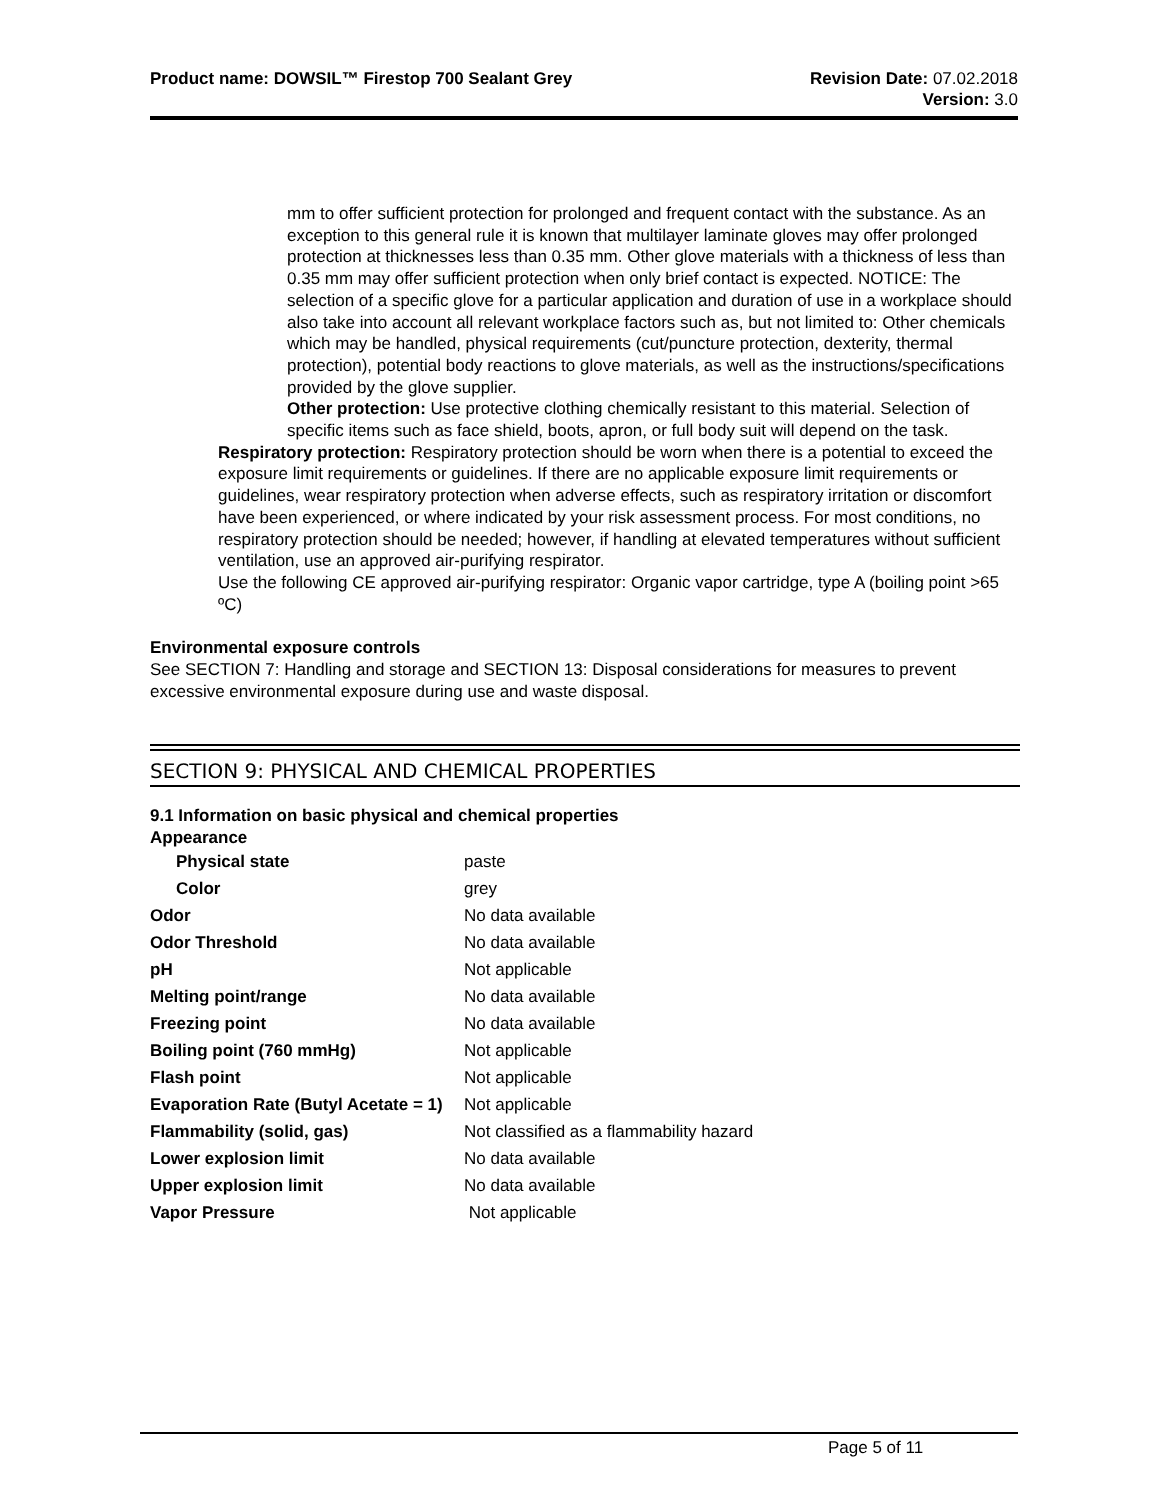Product name: DOWSIL™ Firestop 700 Sealant Grey
Revision Date: 07.02.2018
Version: 3.0
mm to offer sufficient protection for prolonged and frequent contact with the substance. As an exception to this general rule it is known that multilayer laminate gloves may offer prolonged protection at thicknesses less than 0.35 mm. Other glove materials with a thickness of less than 0.35 mm may offer sufficient protection when only brief contact is expected. NOTICE: The selection of a specific glove for a particular application and duration of use in a workplace should also take into account all relevant workplace factors such as, but not limited to: Other chemicals which may be handled, physical requirements (cut/puncture protection, dexterity, thermal protection), potential body reactions to glove materials, as well as the instructions/specifications provided by the glove supplier.
Other protection: Use protective clothing chemically resistant to this material. Selection of specific items such as face shield, boots, apron, or full body suit will depend on the task.
Respiratory protection: Respiratory protection should be worn when there is a potential to exceed the exposure limit requirements or guidelines. If there are no applicable exposure limit requirements or guidelines, wear respiratory protection when adverse effects, such as respiratory irritation or discomfort have been experienced, or where indicated by your risk assessment process. For most conditions, no respiratory protection should be needed; however, if handling at elevated temperatures without sufficient ventilation, use an approved air-purifying respirator.
Use the following CE approved air-purifying respirator: Organic vapor cartridge, type A (boiling point >65 ºC)
Environmental exposure controls
See SECTION 7: Handling and storage and SECTION 13: Disposal considerations for measures to prevent excessive environmental exposure during use and waste disposal.
SECTION 9: PHYSICAL AND CHEMICAL PROPERTIES
9.1 Information on basic physical and chemical properties
Appearance
| Physical state | paste |
| Color | grey |
| Odor | No data available |
| Odor Threshold | No data available |
| pH | Not applicable |
| Melting point/range | No data available |
| Freezing point | No data available |
| Boiling point (760 mmHg) | Not applicable |
| Flash point | Not applicable |
| Evaporation Rate (Butyl Acetate = 1) | Not applicable |
| Flammability (solid, gas) | Not classified as a flammability hazard |
| Lower explosion limit | No data available |
| Upper explosion limit | No data available |
| Vapor Pressure | Not applicable |
Page 5 of 11